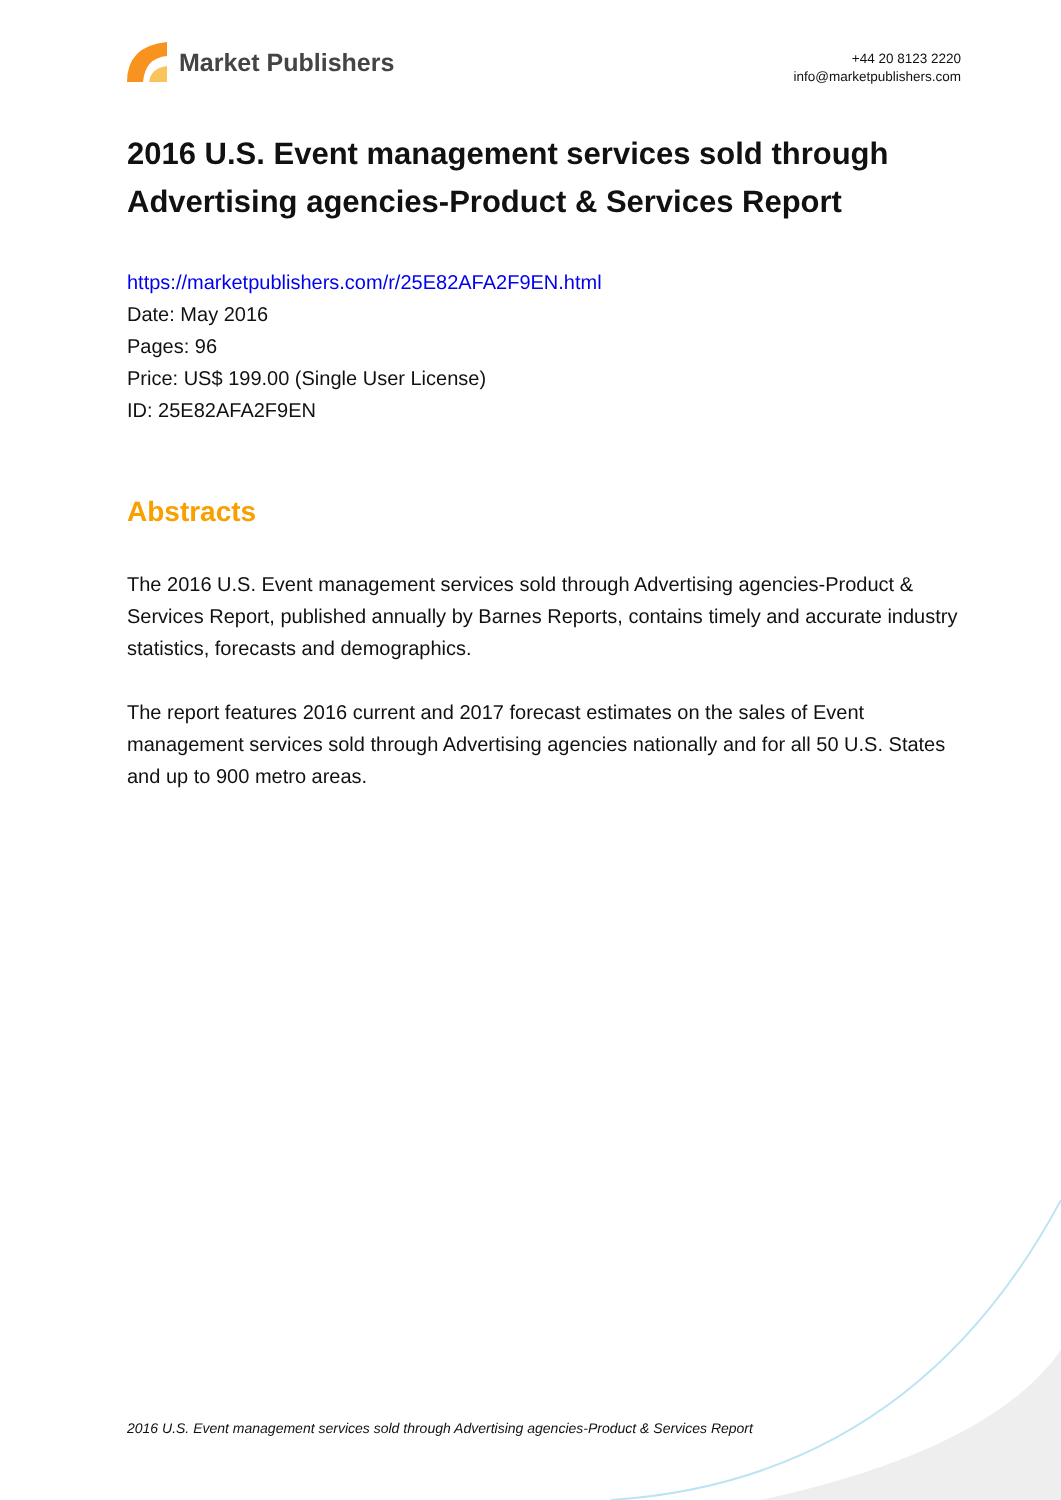Market Publishers
+44 20 8123 2220
info@marketpublishers.com
2016 U.S. Event management services sold through Advertising agencies-Product & Services Report
https://marketpublishers.com/r/25E82AFA2F9EN.html
Date: May 2016
Pages: 96
Price: US$ 199.00 (Single User License)
ID: 25E82AFA2F9EN
Abstracts
The 2016 U.S. Event management services sold through Advertising agencies-Product & Services Report, published annually by Barnes Reports, contains timely and accurate industry statistics, forecasts and demographics.
The report features 2016 current and 2017 forecast estimates on the sales of Event management services sold through Advertising agencies nationally and for all 50 U.S. States and up to 900 metro areas.
2016 U.S. Event management services sold through Advertising agencies-Product & Services Report